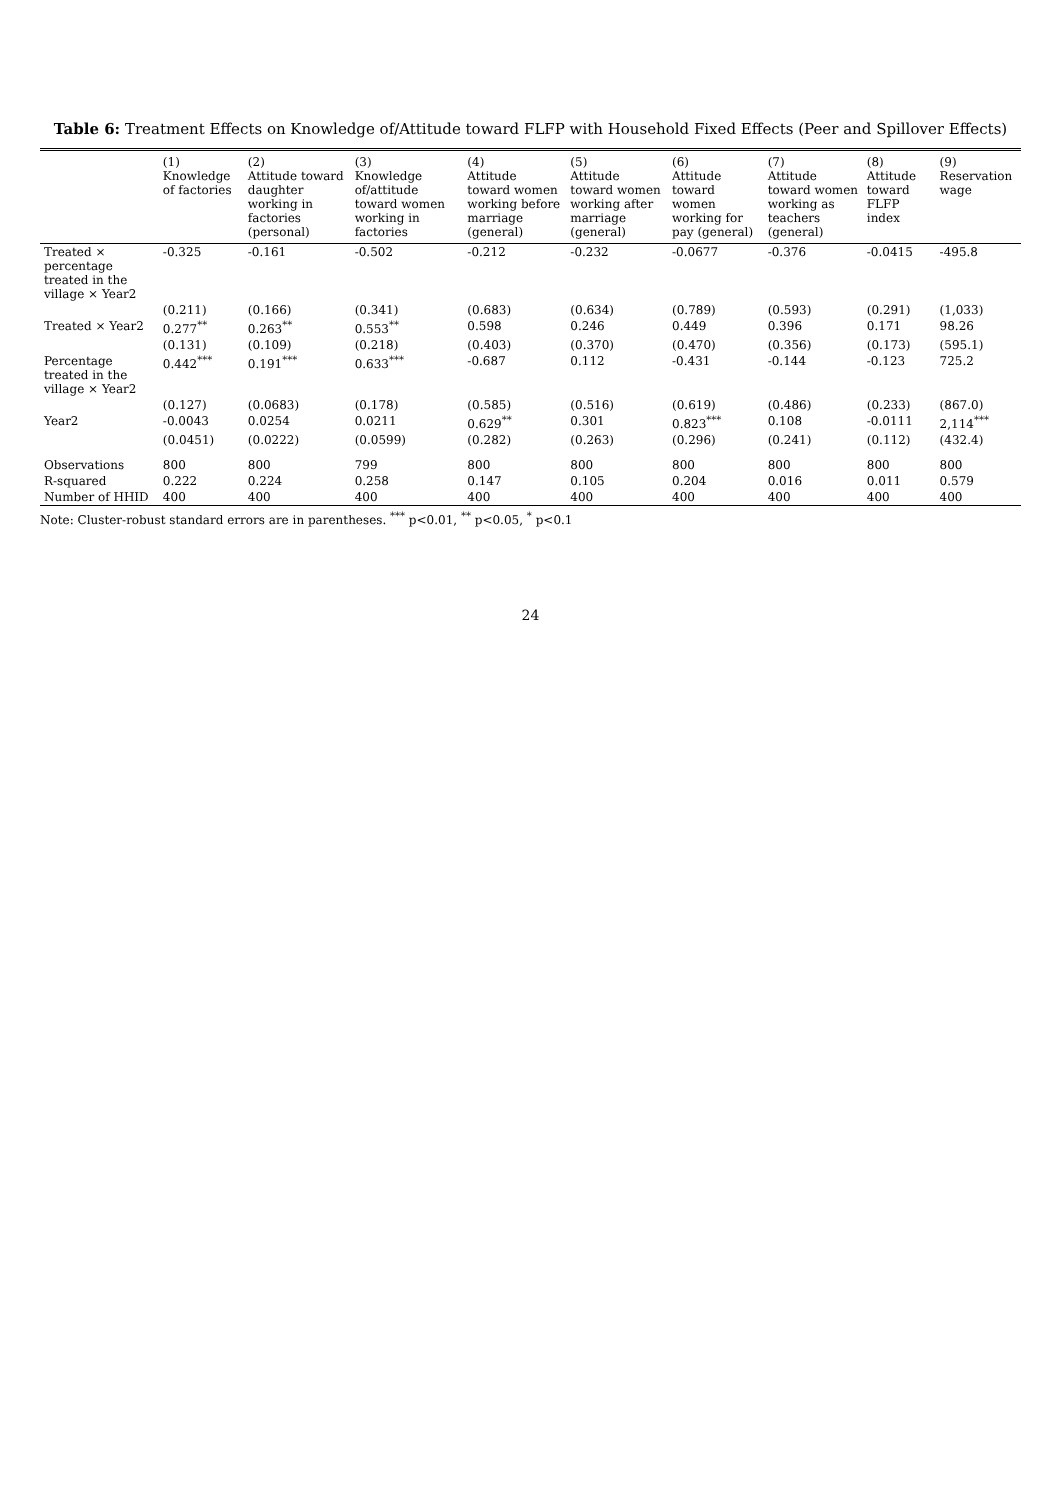Table 6: Treatment Effects on Knowledge of/Attitude toward FLFP with Household Fixed Effects (Peer and Spillover Effects)
| | (1) Knowledge of factories | (2) Attitude toward daughter working in factories (personal) | (3) Knowledge of/attitude toward women working in factories | (4) Attitude toward women working before marriage (general) | (5) Attitude toward women working after marriage (general) | (6) Attitude toward women working for pay (general) | (7) Attitude toward women working as teachers (general) | (8) Attitude toward FLFP index | (9) Reservation wage |
| --- | --- | --- | --- | --- | --- | --- | --- | --- | --- |
| Treated × percentage treated in the village × Year2 | -0.325 | -0.161 | -0.502 | -0.212 | -0.232 | -0.0677 | -0.376 | -0.0415 | -495.8 |
| | (0.211) | (0.166) | (0.341) | (0.683) | (0.634) | (0.789) | (0.593) | (0.291) | (1,033) |
| Treated × Year2 | 0.277<sup>**</sup> | 0.263<sup>**</sup> | 0.553<sup>**</sup> | 0.598 | 0.246 | 0.449 | 0.396 | 0.171 | 98.26 |
| | (0.131) | (0.109) | (0.218) | (0.403) | (0.370) | (0.470) | (0.356) | (0.173) | (595.1) |
| Percentage treated in the village × Year2 | 0.442<sup>***</sup> | 0.191<sup>***</sup> | 0.633<sup>***</sup> | -0.687 | 0.112 | -0.431 | -0.144 | -0.123 | 725.2 |
| | (0.127) | (0.0683) | (0.178) | (0.585) | (0.516) | (0.619) | (0.486) | (0.233) | (867.0) |
| Year2 | -0.0043 | 0.0254 | 0.0211 | 0.629<sup>**</sup> | 0.301 | 0.823<sup>***</sup> | 0.108 | -0.0111 | 2,114<sup>***</sup> |
| | (0.0451) | (0.0222) | (0.0599) | (0.282) | (0.263) | (0.296) | (0.241) | (0.112) | (432.4) |
| Observations | 800 | 800 | 799 | 800 | 800 | 800 | 800 | 800 | 800 |
| R-squared | 0.222 | 0.224 | 0.258 | 0.147 | 0.105 | 0.204 | 0.016 | 0.011 | 0.579 |
| Number of HHID | 400 | 400 | 400 | 400 | 400 | 400 | 400 | 400 | 400 |
Note: Cluster-robust standard errors are in parentheses. <sup>***</sup> p<0.01, <sup>**</sup> p<0.05, <sup>*</sup> p<0.1
24